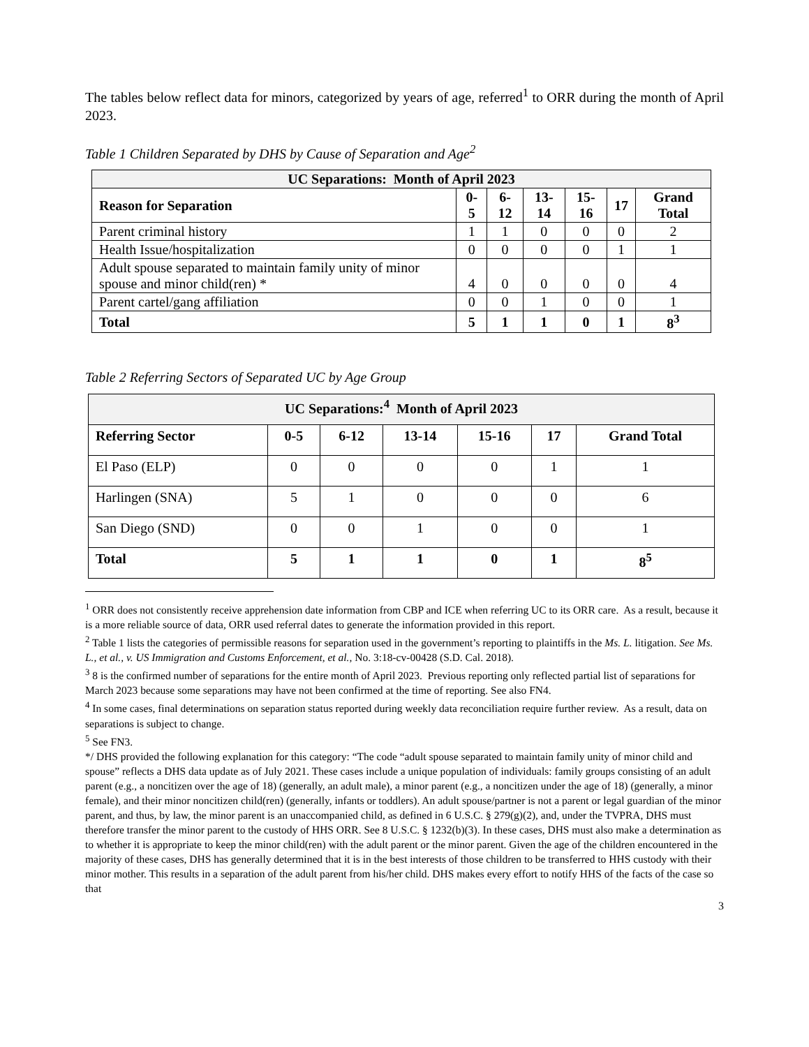The tables below reflect data for minors, categorized by years of age, referred<sup>1</sup> to ORR during the month of April 2023.
Table 1 Children Separated by DHS by Cause of Separation and Age<sup>2</sup>
| UC Separations: Month of April 2023 | | | | | | |
| --- | --- | --- | --- | --- | --- | --- |
| Reason for Separation | 0-5 | 6-12 | 13-14 | 15-16 | 17 | Grand Total |
| Parent criminal history | 1 | 1 | 0 | 0 | 0 | 2 |
| Health Issue/hospitalization | 0 | 0 | 0 | 0 | 1 | 1 |
| Adult spouse separated to maintain family unity of minor spouse and minor child(ren) * | 4 | 0 | 0 | 0 | 0 | 4 |
| Parent cartel/gang affiliation | 0 | 0 | 1 | 0 | 0 | 1 |
| Total | 5 | 1 | 1 | 0 | 1 | 8<sup>3</sup> |
Table 2 Referring Sectors of Separated UC by Age Group
| UC Separations:<sup>4</sup> Month of April 2023 | | | | | | |
| --- | --- | --- | --- | --- | --- | --- |
| Referring Sector | 0-5 | 6-12 | 13-14 | 15-16 | 17 | Grand Total |
| El Paso (ELP) | 0 | 0 | 0 | 0 | 1 | 1 |
| Harlingen (SNA) | 5 | 1 | 0 | 0 | 0 | 6 |
| San Diego (SND) | 0 | 0 | 1 | 0 | 0 | 1 |
| Total | 5 | 1 | 1 | 0 | 1 | 8<sup>5</sup> |
<sup>1</sup> ORR does not consistently receive apprehension date information from CBP and ICE when referring UC to its ORR care. As a result, because it is a more reliable source of data, ORR used referral dates to generate the information provided in this report.
<sup>2</sup> Table 1 lists the categories of permissible reasons for separation used in the government’s reporting to plaintiffs in the Ms. L. litigation. See Ms. L., et al., v. US Immigration and Customs Enforcement, et al., No. 3:18-cv-00428 (S.D. Cal. 2018).
<sup>3</sup> 8 is the confirmed number of separations for the entire month of April 2023. Previous reporting only reflected partial list of separations for March 2023 because some separations may have not been confirmed at the time of reporting. See also FN4.
<sup>4</sup> In some cases, final determinations on separation status reported during weekly data reconciliation require further review. As a result, data on separations is subject to change.
<sup>5</sup> See FN3.
*/ DHS provided the following explanation for this category: “The code “adult spouse separated to maintain family unity of minor child and spouse” reflects a DHS data update as of July 2021. These cases include a unique population of individuals: family groups consisting of an adult parent (e.g., a noncitizen over the age of 18) (generally, an adult male), a minor parent (e.g., a noncitizen under the age of 18) (generally, a minor female), and their minor noncitizen child(ren) (generally, infants or toddlers). An adult spouse/partner is not a parent or legal guardian of the minor parent, and thus, by law, the minor parent is an unaccompanied child, as defined in 6 U.S.C. § 279(g)(2), and, under the TVPRA, DHS must therefore transfer the minor parent to the custody of HHS ORR. See 8 U.S.C. § 1232(b)(3). In these cases, DHS must also make a determination as to whether it is appropriate to keep the minor child(ren) with the adult parent or the minor parent. Given the age of the children encountered in the majority of these cases, DHS has generally determined that it is in the best interests of those children to be transferred to HHS custody with their minor mother. This results in a separation of the adult parent from his/her child. DHS makes every effort to notify HHS of the facts of the case so that
3